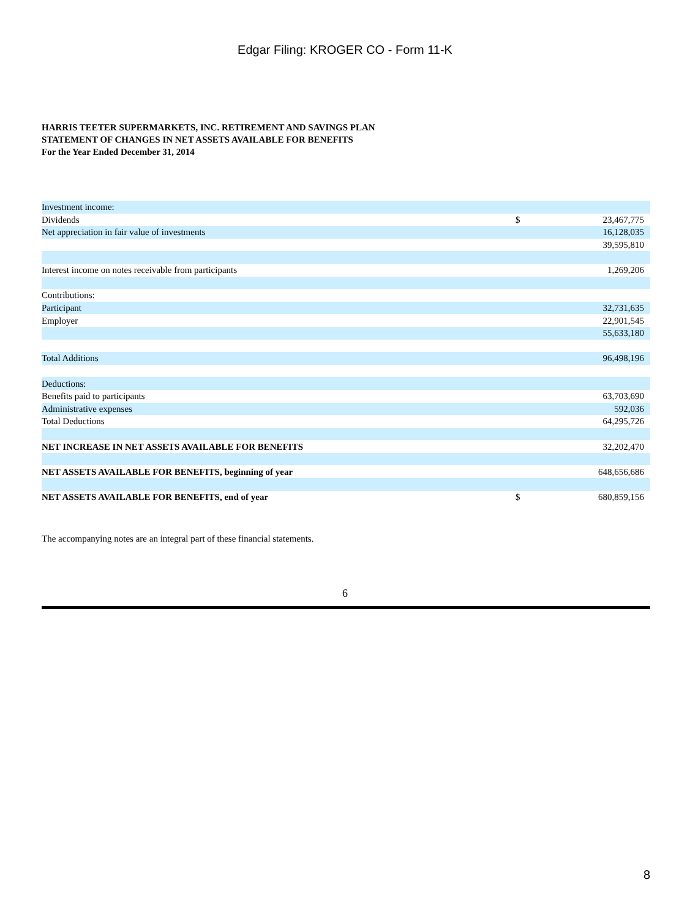Edgar Filing: KROGER CO - Form 11-K
HARRIS TEETER SUPERMARKETS, INC. RETIREMENT AND SAVINGS PLAN
STATEMENT OF CHANGES IN NET ASSETS AVAILABLE FOR BENEFITS
For the Year Ended December 31, 2014
| Investment income: | | |
| Dividends | $ | 23,467,775 |
| Net appreciation in fair value of investments | | 16,128,035 |
| | | 39,595,810 |
| Interest income on notes receivable from participants | | 1,269,206 |
| Contributions: | | |
| Participant | | 32,731,635 |
| Employer | | 22,901,545 |
| | | 55,633,180 |
| Total Additions | | 96,498,196 |
| Deductions: | | |
| Benefits paid to participants | | 63,703,690 |
| Administrative expenses | | 592,036 |
| Total Deductions | | 64,295,726 |
| NET INCREASE IN NET ASSETS AVAILABLE FOR BENEFITS | | 32,202,470 |
| NET ASSETS AVAILABLE FOR BENEFITS, beginning of year | | 648,656,686 |
| NET ASSETS AVAILABLE FOR BENEFITS, end of year | $ | 680,859,156 |
The accompanying notes are an integral part of these financial statements.
6
8